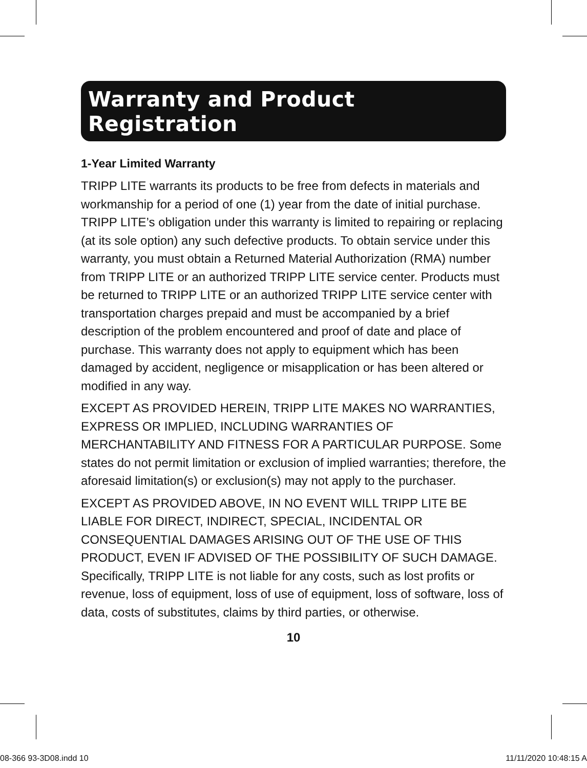Warranty and Product Registration
1-Year Limited Warranty
TRIPP LITE warrants its products to be free from defects in materials and workmanship for a period of one (1) year from the date of initial purchase. TRIPP LITE’s obligation under this warranty is limited to repairing or replacing (at its sole option) any such defective products. To obtain service under this warranty, you must obtain a Returned Material Authorization (RMA) number from TRIPP LITE or an authorized TRIPP LITE service center. Products must be returned to TRIPP LITE or an authorized TRIPP LITE service center with transportation charges prepaid and must be accompanied by a brief description of the problem encountered and proof of date and place of purchase. This warranty does not apply to equipment which has been damaged by accident, negligence or misapplication or has been altered or modified in any way.
EXCEPT AS PROVIDED HEREIN, TRIPP LITE MAKES NO WARRANTIES, EXPRESS OR IMPLIED, INCLUDING WARRANTIES OF MERCHANTABILITY AND FITNESS FOR A PARTICULAR PURPOSE. Some states do not permit limitation or exclusion of implied warranties; therefore, the aforesaid limitation(s) or exclusion(s) may not apply to the purchaser.
EXCEPT AS PROVIDED ABOVE, IN NO EVENT WILL TRIPP LITE BE LIABLE FOR DIRECT, INDIRECT, SPECIAL, INCIDENTAL OR CONSEQUENTIAL DAMAGES ARISING OUT OF THE USE OF THIS PRODUCT, EVEN IF ADVISED OF THE POSSIBILITY OF SUCH DAMAGE. Specifically, TRIPP LITE is not liable for any costs, such as lost profits or revenue, loss of equipment, loss of use of equipment, loss of software, loss of data, costs of substitutes, claims by third parties, or otherwise.
10
08-366 93-3D08.indd 10 11/11/2020 10:48:15 A